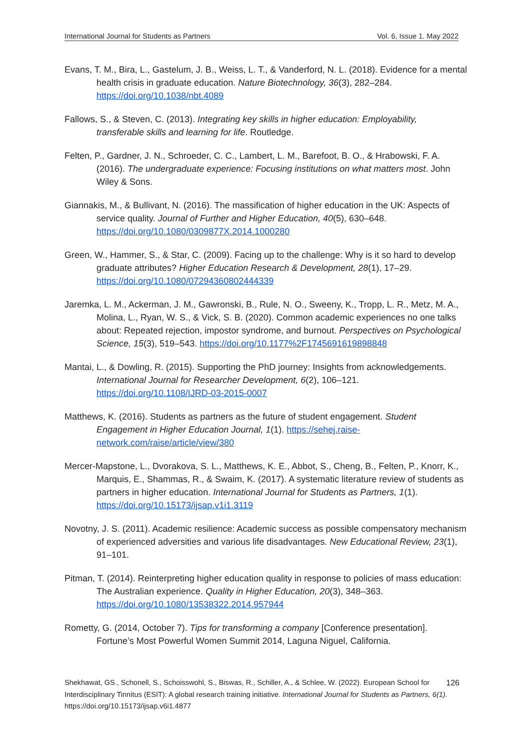International Journal for Students as Partners Vol. 6, Issue 1. May 2022
Evans, T. M., Bira, L., Gastelum, J. B., Weiss, L. T., & Vanderford, N. L. (2018). Evidence for a mental health crisis in graduate education. Nature Biotechnology, 36(3), 282–284. https://doi.org/10.1038/nbt.4089
Fallows, S., & Steven, C. (2013). Integrating key skills in higher education: Employability, transferable skills and learning for life. Routledge.
Felten, P., Gardner, J. N., Schroeder, C. C., Lambert, L. M., Barefoot, B. O., & Hrabowski, F. A. (2016). The undergraduate experience: Focusing institutions on what matters most. John Wiley & Sons.
Giannakis, M., & Bullivant, N. (2016). The massification of higher education in the UK: Aspects of service quality. Journal of Further and Higher Education, 40(5), 630–648. https://doi.org/10.1080/0309877X.2014.1000280
Green, W., Hammer, S., & Star, C. (2009). Facing up to the challenge: Why is it so hard to develop graduate attributes? Higher Education Research & Development, 28(1), 17–29. https://doi.org/10.1080/07294360802444339
Jaremka, L. M., Ackerman, J. M., Gawronski, B., Rule, N. O., Sweeny, K., Tropp, L. R., Metz, M. A., Molina, L., Ryan, W. S., & Vick, S. B. (2020). Common academic experiences no one talks about: Repeated rejection, impostor syndrome, and burnout. Perspectives on Psychological Science, 15(3), 519–543. https://doi.org/10.1177%2F1745691619898848
Mantai, L., & Dowling, R. (2015). Supporting the PhD journey: Insights from acknowledgements. International Journal for Researcher Development, 6(2), 106–121. https://doi.org/10.1108/IJRD-03-2015-0007
Matthews, K. (2016). Students as partners as the future of student engagement. Student Engagement in Higher Education Journal, 1(1). https://sehej.raise-network.com/raise/article/view/380
Mercer-Mapstone, L., Dvorakova, S. L., Matthews, K. E., Abbot, S., Cheng, B., Felten, P., Knorr, K., Marquis, E., Shammas, R., & Swaim, K. (2017). A systematic literature review of students as partners in higher education. International Journal for Students as Partners, 1(1). https://doi.org/10.15173/ijsap.v1i1.3119
Novotny, J. S. (2011). Academic resilience: Academic success as possible compensatory mechanism of experienced adversities and various life disadvantages. New Educational Review, 23(1), 91–101.
Pitman, T. (2014). Reinterpreting higher education quality in response to policies of mass education: The Australian experience. Quality in Higher Education, 20(3), 348–363. https://doi.org/10.1080/13538322.2014.957944
Rometty, G. (2014, October 7). Tips for transforming a company [Conference presentation]. Fortune’s Most Powerful Women Summit 2014, Laguna Niguel, California.
126 Shekhawat, GS., Schonell, S., Schoisswohl, S., Biswas, R., Schiller, A., & Schlee, W. (2022). European School for Interdisciplinary Tinnitus (ESIT): A global research training initiative. International Journal for Students as Partners, 6(1). https://doi.org/10.15173/ijsap.v6i1.4877